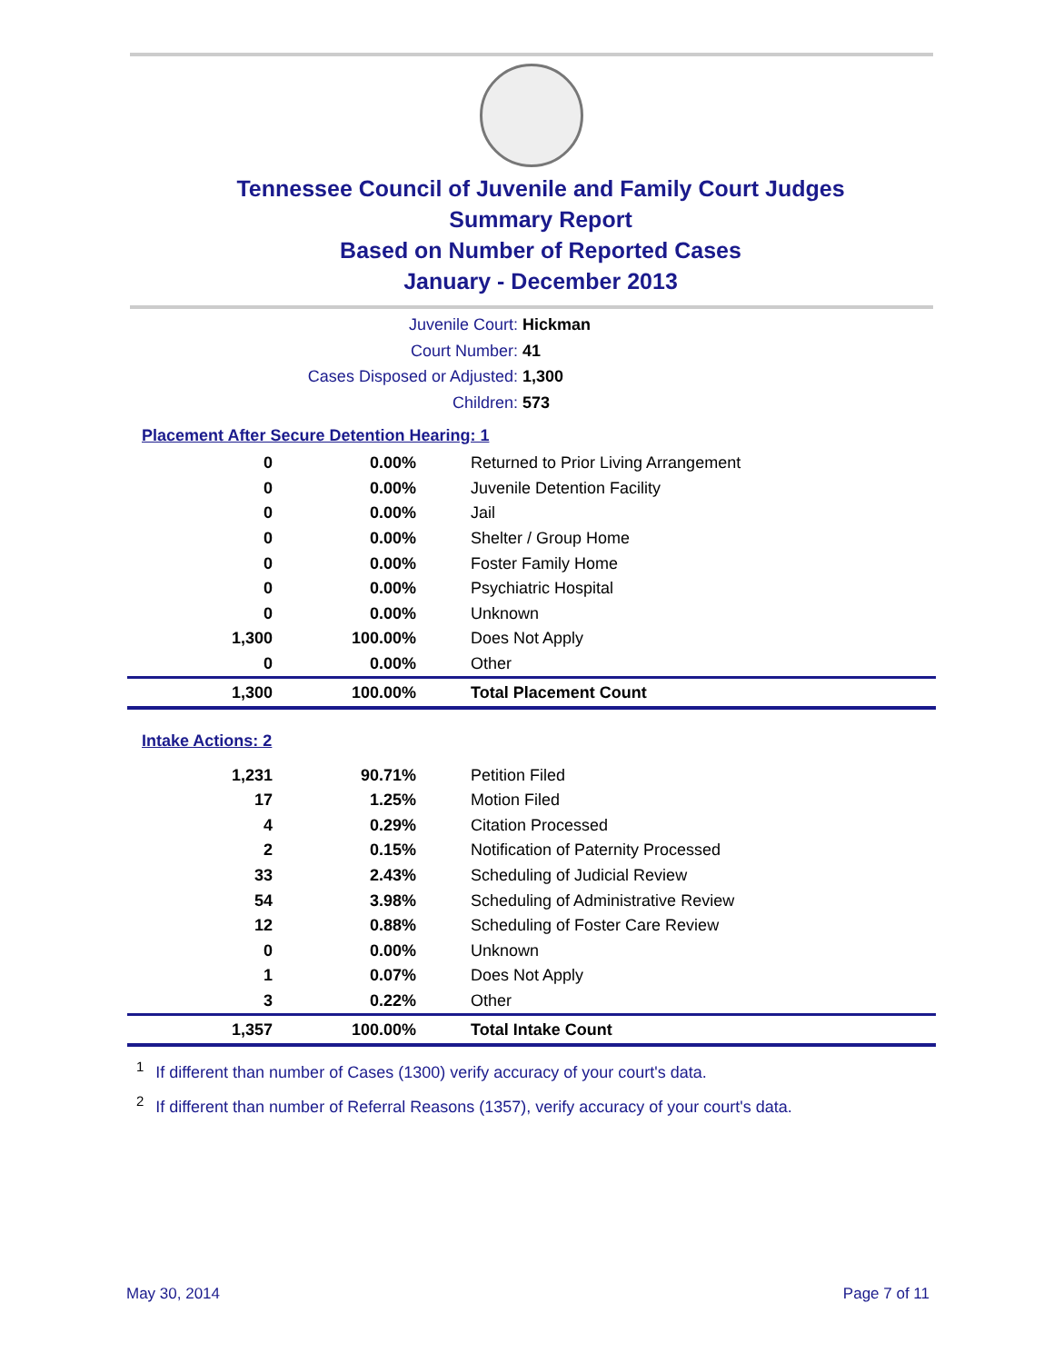Tennessee Council of Juvenile and Family Court Judges
Summary Report
Based on Number of Reported Cases
January - December 2013
Juvenile Court: Hickman
Court Number: 41
Cases Disposed or Adjusted: 1,300
Children: 573
Placement After Secure Detention Hearing: 1
| 0 | 0.00% | Returned to Prior Living Arrangement |
| 0 | 0.00% | Juvenile Detention Facility |
| 0 | 0.00% | Jail |
| 0 | 0.00% | Shelter / Group Home |
| 0 | 0.00% | Foster Family Home |
| 0 | 0.00% | Psychiatric Hospital |
| 0 | 0.00% | Unknown |
| 1,300 | 100.00% | Does Not Apply |
| 0 | 0.00% | Other |
| 1,300 | 100.00% | Total Placement Count |
Intake Actions: 2
| 1,231 | 90.71% | Petition Filed |
| 17 | 1.25% | Motion Filed |
| 4 | 0.29% | Citation Processed |
| 2 | 0.15% | Notification of Paternity Processed |
| 33 | 2.43% | Scheduling of Judicial Review |
| 54 | 3.98% | Scheduling of Administrative Review |
| 12 | 0.88% | Scheduling of Foster Care Review |
| 0 | 0.00% | Unknown |
| 1 | 0.07% | Does Not Apply |
| 3 | 0.22% | Other |
| 1,357 | 100.00% | Total Intake Count |
<sup>1</sup> If different than number of Cases (1300) verify accuracy of your court's data.
<sup>2</sup> If different than number of Referral Reasons (1357), verify accuracy of your court's data.
May 30, 2014 Page 7 of 11